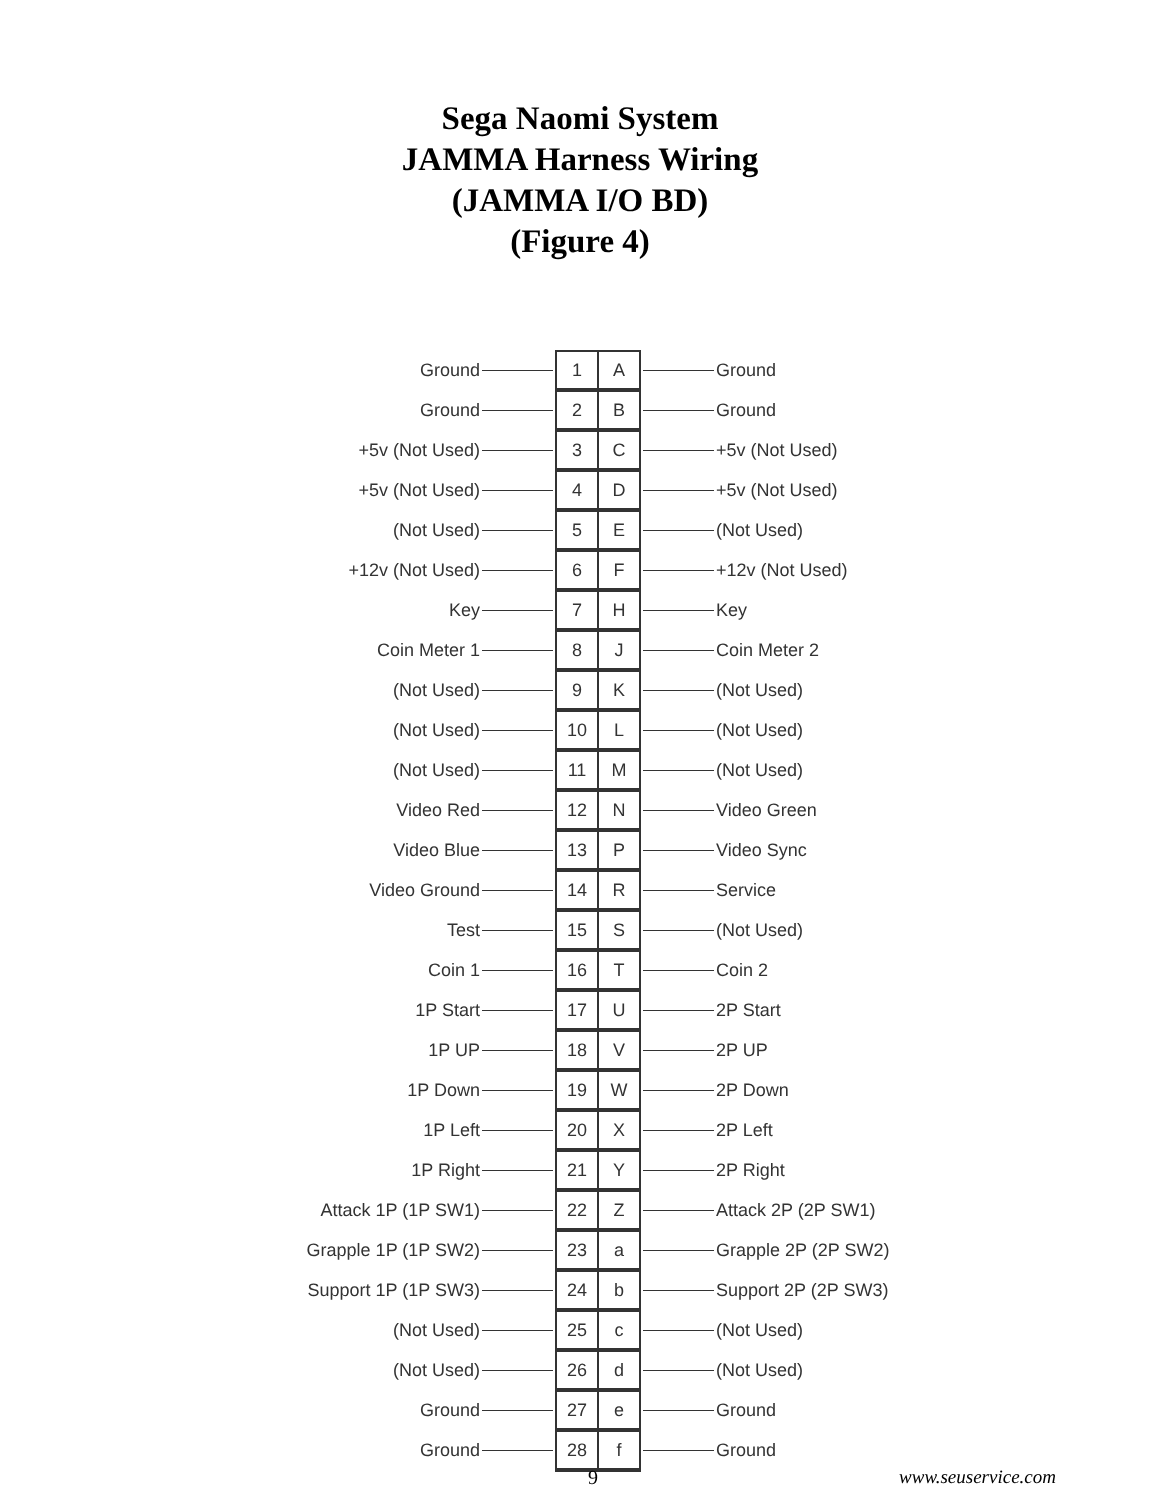Sega Naomi System
JAMMA Harness Wiring
(JAMMA I/O BD)
(Figure 4)
| Ground | | 1 | A | | Ground |
| Ground | | 2 | B | | Ground |
| +5v (Not Used) | | 3 | C | | +5v (Not Used) |
| +5v (Not Used) | | 4 | D | | +5v (Not Used) |
| (Not Used) | | 5 | E | | (Not Used) |
| +12v (Not Used) | | 6 | F | | +12v (Not Used) |
| Key | | 7 | H | | Key |
| Coin Meter 1 | | 8 | J | | Coin Meter 2 |
| (Not Used) | | 9 | K | | (Not Used) |
| (Not Used) | | 10 | L | | (Not Used) |
| (Not Used) | | 11 | M | | (Not Used) |
| Video Red | | 12 | N | | Video Green |
| Video Blue | | 13 | P | | Video Sync |
| Video Ground | | 14 | R | | Service |
| Test | | 15 | S | | (Not Used) |
| Coin 1 | | 16 | T | | Coin 2 |
| 1P Start | | 17 | U | | 2P Start |
| 1P UP | | 18 | V | | 2P UP |
| 1P Down | | 19 | W | | 2P Down |
| 1P Left | | 20 | X | | 2P Left |
| 1P Right | | 21 | Y | | 2P Right |
| Attack 1P (1P SW1) | | 22 | Z | | Attack 2P (2P SW1) |
| Grapple 1P (1P SW2) | | 23 | a | | Grapple 2P (2P SW2) |
| Support 1P (1P SW3) | | 24 | b | | Support 2P (2P SW3) |
| (Not Used) | | 25 | c | | (Not Used) |
| (Not Used) | | 26 | d | | (Not Used) |
| Ground | | 27 | e | | Ground |
| Ground | | 28 | f | | Ground |
9 www.seuservice.com